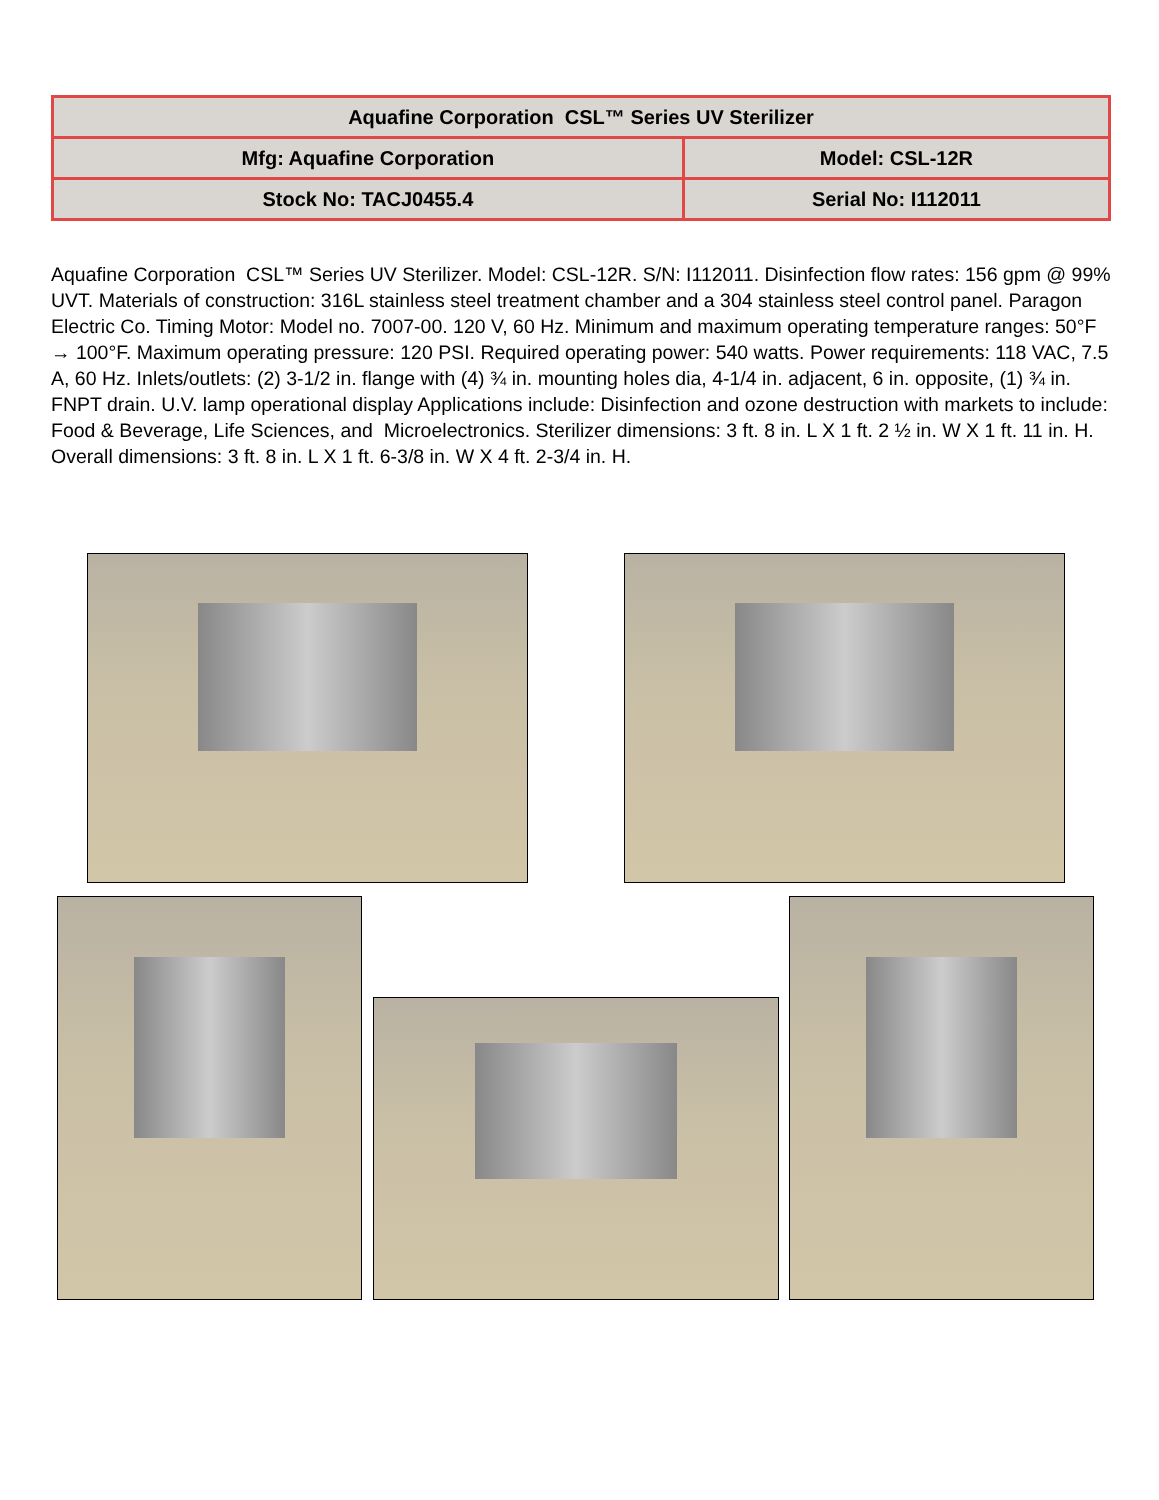| Aquafine Corporation CSL™ Series UV Sterilizer | |
| Mfg: Aquafine Corporation | Model: CSL-12R |
| Stock No: TACJ0455.4 | Serial No: I112011 |
Aquafine Corporation CSL™ Series UV Sterilizer. Model: CSL-12R. S/N: I112011. Disinfection flow rates: 156 gpm @ 99% UVT. Materials of construction: 316L stainless steel treatment chamber and a 304 stainless steel control panel. Paragon Electric Co. Timing Motor: Model no. 7007-00. 120 V, 60 Hz. Minimum and maximum operating temperature ranges: 50°F → 100°F. Maximum operating pressure: 120 PSI. Required operating power: 540 watts. Power requirements: 118 VAC, 7.5 A, 60 Hz. Inlets/outlets: (2) 3-1/2 in. flange with (4) ¾ in. mounting holes dia, 4-1/4 in. adjacent, 6 in. opposite, (1) ¾ in. FNPT drain. U.V. lamp operational display Applications include: Disinfection and ozone destruction with markets to include: Food & Beverage, Life Sciences, and Microelectronics. Sterilizer dimensions: 3 ft. 8 in. L X 1 ft. 2 ½ in. W X 1 ft. 11 in. H. Overall dimensions: 3 ft. 8 in. L X 1 ft. 6-3/8 in. W X 4 ft. 2-3/4 in. H.